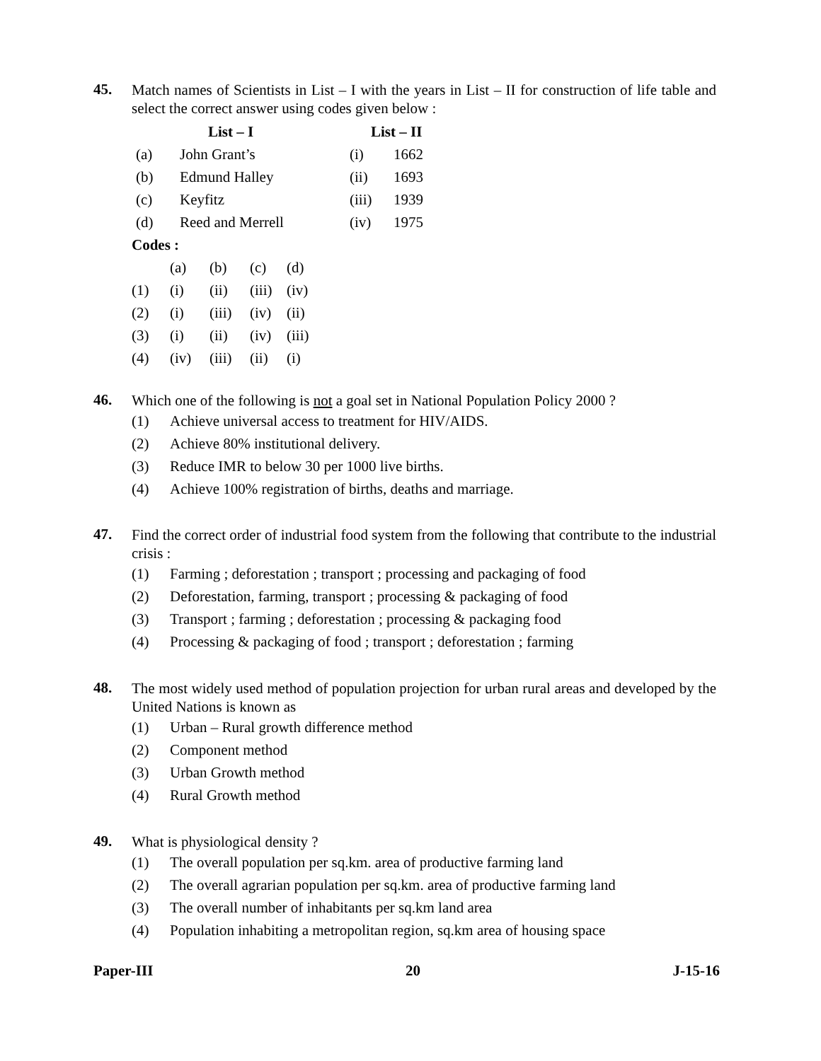45.
Match names of Scientists in List – I with the years in List – II for construction of life table and select the correct answer using codes given below :
| | List – I | List – II | |
| --- | --- | --- | --- |
| (a) | John Grant’s | (i) | 1662 |
| (b) | Edmund Halley | (ii) | 1693 |
| (c) | Keyfitz | (iii) | 1939 |
| (d) | Reed and Merrell | (iv) | 1975 |
Codes :
| | (a) | (b) | (c) | (d) |
| (1) | (i) | (ii) | (iii) | (iv) |
| (2) | (i) | (iii) | (iv) | (ii) |
| (3) | (i) | (ii) | (iv) | (iii) |
| (4) | (iv) | (iii) | (ii) | (i) |
46.
Which one of the following is not a goal set in National Population Policy 2000 ?
(1) Achieve universal access to treatment for HIV/AIDS.
(2) Achieve 80% institutional delivery.
(3) Reduce IMR to below 30 per 1000 live births.
(4) Achieve 100% registration of births, deaths and marriage.
47.
Find the correct order of industrial food system from the following that contribute to the industrial crisis :
(1) Farming ; deforestation ; transport ; processing and packaging of food
(2) Deforestation, farming, transport ; processing & packaging of food
(3) Transport ; farming ; deforestation ; processing & packaging food
(4) Processing & packaging of food ; transport ; deforestation ; farming
48.
The most widely used method of population projection for urban rural areas and developed by the United Nations is known as
(1) Urban – Rural growth difference method
(2) Component method
(3) Urban Growth method
(4) Rural Growth method
49.
What is physiological density ?
(1) The overall population per sq.km. area of productive farming land
(2) The overall agrarian population per sq.km. area of productive farming land
(3) The overall number of inhabitants per sq.km land area
(4) Population inhabiting a metropolitan region, sq.km area of housing space
Paper-III 20 J-15-16